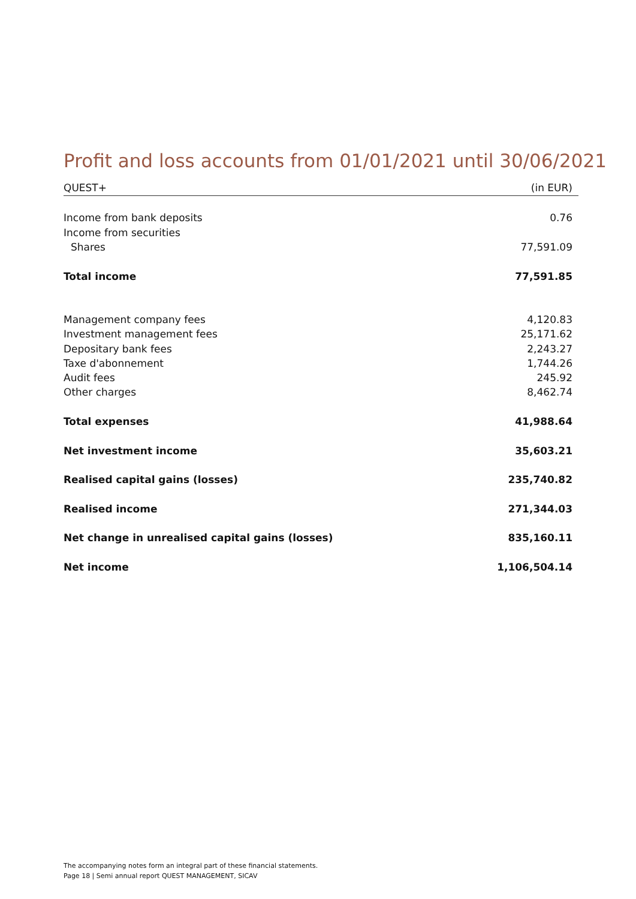Profit and loss accounts from 01/01/2021 until 30/06/2021
| QUEST+ | (in EUR) |
| Income from bank deposits | 0.76 |
| Income from securities | |
| Shares | 77,591.09 |
| Total income | 77,591.85 |
| Management company fees | 4,120.83 |
| Investment management fees | 25,171.62 |
| Depositary bank fees | 2,243.27 |
| Taxe d'abonnement | 1,744.26 |
| Audit fees | 245.92 |
| Other charges | 8,462.74 |
| Total expenses | 41,988.64 |
| Net investment income | 35,603.21 |
| Realised capital gains (losses) | 235,740.82 |
| Realised income | 271,344.03 |
| Net change in unrealised capital gains (losses) | 835,160.11 |
| Net income | 1,106,504.14 |
The accompanying notes form an integral part of these financial statements.
Page 18 | Semi annual report QUEST MANAGEMENT, SICAV